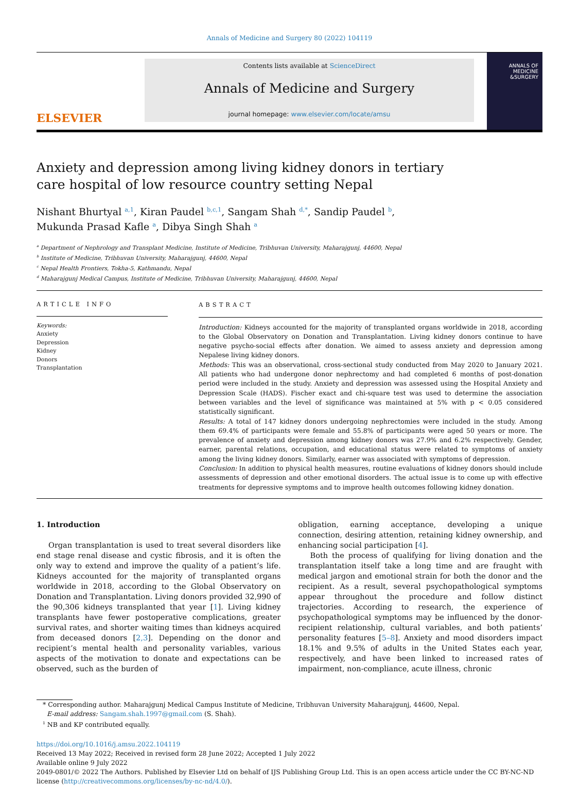Annals of Medicine and Surgery 80 (2022) 104119
ELSEVIER
Contents lists available at ScienceDirect
Annals of Medicine and Surgery
journal homepage: www.elsevier.com/locate/amsu
ANNALS OF MEDICINE &SURGERY
Anxiety and depression among living kidney donors in tertiary care hospital of low resource country setting Nepal
Nishant Bhurtyal <sup>a,1</sup>, Kiran Paudel <sup>b,c,1</sup>, Sangam Shah <sup>d,*</sup>, Sandip Paudel <sup>b</sup>,
Mukunda Prasad Kafle <sup>a</sup>, Dibya Singh Shah <sup>a</sup>
<sup>a</sup> Department of Nephrology and Transplant Medicine, Institute of Medicine, Tribhuvan University, Maharajgunj, 44600, Nepal
<sup>b</sup> Institute of Medicine, Tribhuvan University, Maharajgunj, 44600, Nepal
<sup>c</sup> Nepal Health Frontiers, Tokha-5, Kathmandu, Nepal
<sup>d</sup> Maharajgunj Medical Campus, Institute of Medicine, Tribhuvan University, Maharajgunj, 44600, Nepal
ARTICLE INFO
Keywords:
Anxiety
Depression
Kidney
Donors
Transplantation
ABSTRACT
Introduction: Kidneys accounted for the majority of transplanted organs worldwide in 2018, according to the Global Observatory on Donation and Transplantation. Living kidney donors continue to have negative psycho-social effects after donation. We aimed to assess anxiety and depression among Nepalese living kidney donors.
Methods: This was an observational, cross-sectional study conducted from May 2020 to January 2021. All patients who had undergone donor nephrectomy and had completed 6 months of post-donation period were included in the study. Anxiety and depression was assessed using the Hospital Anxiety and Depression Scale (HADS). Fischer exact and chi-square test was used to determine the association between variables and the level of significance was maintained at 5% with p < 0.05 considered statistically significant.
Results: A total of 147 kidney donors undergoing nephrectomies were included in the study. Among them 69.4% of participants were female and 55.8% of participants were aged 50 years or more. The prevalence of anxiety and depression among kidney donors was 27.9% and 6.2% respectively. Gender, earner, parental relations, occupation, and educational status were related to symptoms of anxiety among the living kidney donors. Similarly, earner was associated with symptoms of depression.
Conclusion: In addition to physical health measures, routine evaluations of kidney donors should include assessments of depression and other emotional disorders. The actual issue is to come up with effective treatments for depressive symptoms and to improve health outcomes following kidney donation.
1. Introduction
Organ transplantation is used to treat several disorders like end stage renal disease and cystic fibrosis, and it is often the only way to extend and improve the quality of a patient’s life. Kidneys accounted for the majority of transplanted organs worldwide in 2018, according to the Global Observatory on Donation and Transplantation. Living donors provided 32,990 of the 90,306 kidneys transplanted that year [1]. Living kidney transplants have fewer postoperative complications, greater survival rates, and shorter waiting times than kidneys acquired from deceased donors [2,3]. Depending on the donor and recipient’s mental health and personality variables, various aspects of the motivation to donate and expectations can be observed, such as the burden of
obligation, earning acceptance, developing a unique connection, desiring attention, retaining kidney ownership, and enhancing social participation [4].
Both the process of qualifying for living donation and the transplantation itself take a long time and are fraught with medical jargon and emotional strain for both the donor and the recipient. As a result, several psychopathological symptoms appear throughout the procedure and follow distinct trajectories. According to research, the experience of psychopathological symptoms may be influenced by the donor-recipient relationship, cultural variables, and both patients’ personality features [5–8]. Anxiety and mood disorders impact 18.1% and 9.5% of adults in the United States each year, respectively, and have been linked to increased rates of impairment, non-compliance, acute illness, chronic
* Corresponding author. Maharajgunj Medical Campus Institute of Medicine, Tribhuvan University Maharajgunj, 44600, Nepal.
E-mail address: Sangam.shah.1997@gmail.com (S. Shah).
<sup>1</sup> NB and KP contributed equally.
https://doi.org/10.1016/j.amsu.2022.104119
Received 13 May 2022; Received in revised form 28 June 2022; Accepted 1 July 2022
Available online 9 July 2022
2049-0801/© 2022 The Authors. Published by Elsevier Ltd on behalf of IJS Publishing Group Ltd. This is an open access article under the CC BY-NC-ND license (http://creativecommons.org/licenses/by-nc-nd/4.0/).